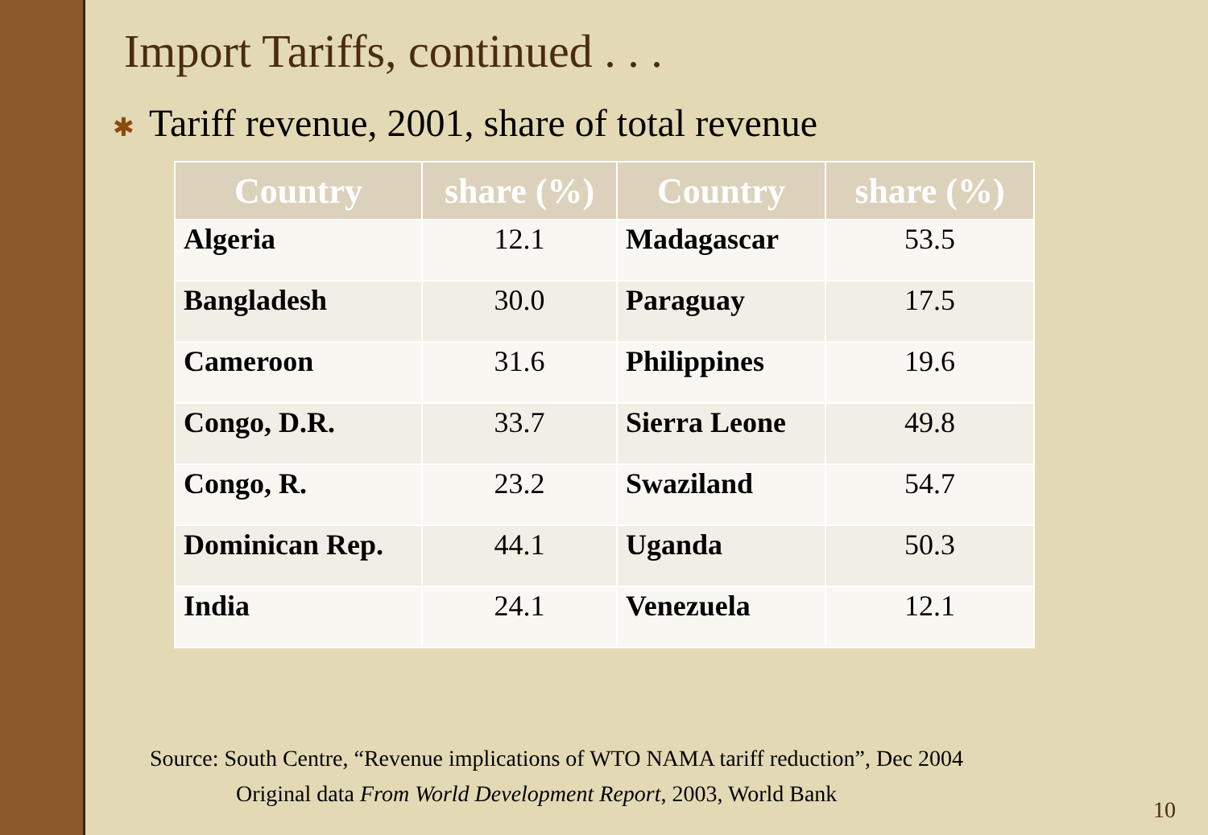Import Tariffs, continued . . .
✱ Tariff revenue, 2001, share of total revenue
| Country | share (%) | Country | share (%) |
| --- | --- | --- | --- |
| Algeria | 12.1 | Madagascar | 53.5 |
| Bangladesh | 30.0 | Paraguay | 17.5 |
| Cameroon | 31.6 | Philippines | 19.6 |
| Congo, D.R. | 33.7 | Sierra Leone | 49.8 |
| Congo, R. | 23.2 | Swaziland | 54.7 |
| Dominican Rep. | 44.1 | Uganda | 50.3 |
| India | 24.1 | Venezuela | 12.1 |
Source: South Centre, “Revenue implications of WTO NAMA tariff reduction”, Dec 2004
Original data From World Development Report, 2003, World Bank
10